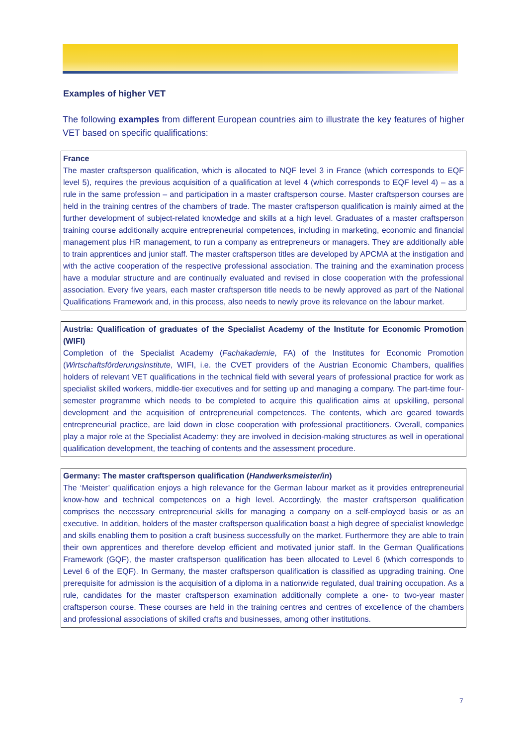Examples of higher VET
The following examples from different European countries aim to illustrate the key features of higher VET based on specific qualifications:
France
The master craftsperson qualification, which is allocated to NQF level 3 in France (which corresponds to EQF level 5), requires the previous acquisition of a qualification at level 4 (which corresponds to EQF level 4) – as a rule in the same profession – and participation in a master craftsperson course. Master craftsperson courses are held in the training centres of the chambers of trade. The master craftsperson qualification is mainly aimed at the further development of subject-related knowledge and skills at a high level. Graduates of a master craftsperson training course additionally acquire entrepreneurial competences, including in marketing, economic and financial management plus HR management, to run a company as entrepreneurs or managers. They are additionally able to train apprentices and junior staff. The master craftsperson titles are developed by APCMA at the instigation and with the active cooperation of the respective professional association. The training and the examination process have a modular structure and are continually evaluated and revised in close cooperation with the professional association. Every five years, each master craftsperson title needs to be newly approved as part of the National Qualifications Framework and, in this process, also needs to newly prove its relevance on the labour market.
Austria: Qualification of graduates of the Specialist Academy of the Institute for Economic Promotion (WIFI)
Completion of the Specialist Academy (Fachakademie, FA) of the Institutes for Economic Promotion (Wirtschaftsförderungsinstitute, WIFI, i.e. the CVET providers of the Austrian Economic Chambers, qualifies holders of relevant VET qualifications in the technical field with several years of professional practice for work as specialist skilled workers, middle-tier executives and for setting up and managing a company. The part-time four-semester programme which needs to be completed to acquire this qualification aims at upskilling, personal development and the acquisition of entrepreneurial competences. The contents, which are geared towards entrepreneurial practice, are laid down in close cooperation with professional practitioners. Overall, companies play a major role at the Specialist Academy: they are involved in decision-making structures as well in operational qualification development, the teaching of contents and the assessment procedure.
Germany: The master craftsperson qualification (Handwerksmeister/in)
The ‘Meister’ qualification enjoys a high relevance for the German labour market as it provides entrepreneurial know-how and technical competences on a high level. Accordingly, the master craftsperson qualification comprises the necessary entrepreneurial skills for managing a company on a self-employed basis or as an executive. In addition, holders of the master craftsperson qualification boast a high degree of specialist knowledge and skills enabling them to position a craft business successfully on the market. Furthermore they are able to train their own apprentices and therefore develop efficient and motivated junior staff. In the German Qualifications Framework (GQF), the master craftsperson qualification has been allocated to Level 6 (which corresponds to Level 6 of the EQF). In Germany, the master craftsperson qualification is classified as upgrading training. One prerequisite for admission is the acquisition of a diploma in a nationwide regulated, dual training occupation. As a rule, candidates for the master craftsperson examination additionally complete a one- to two-year master craftsperson course. These courses are held in the training centres and centres of excellence of the chambers and professional associations of skilled crafts and businesses, among other institutions.
7